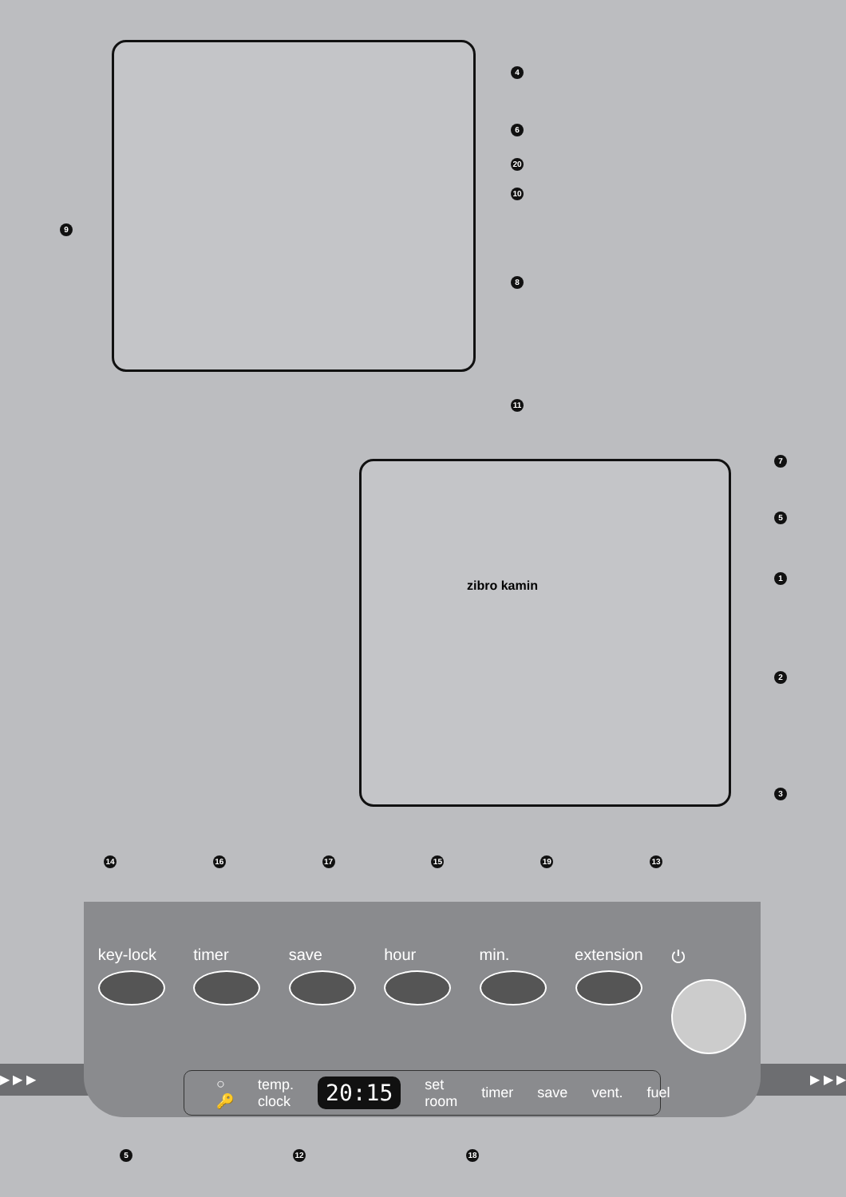4
6
20
10
9
8
11
7
5
zibro kamin
1
2
3
14 16 17 15 19 13
▶ ▶ ▶ ▶ ▶ ▶
key-lock timer save hour min. extension ⏻
○ 🔑 temp.
clock 20:15 set room timer save vent. fuel
5 12 18